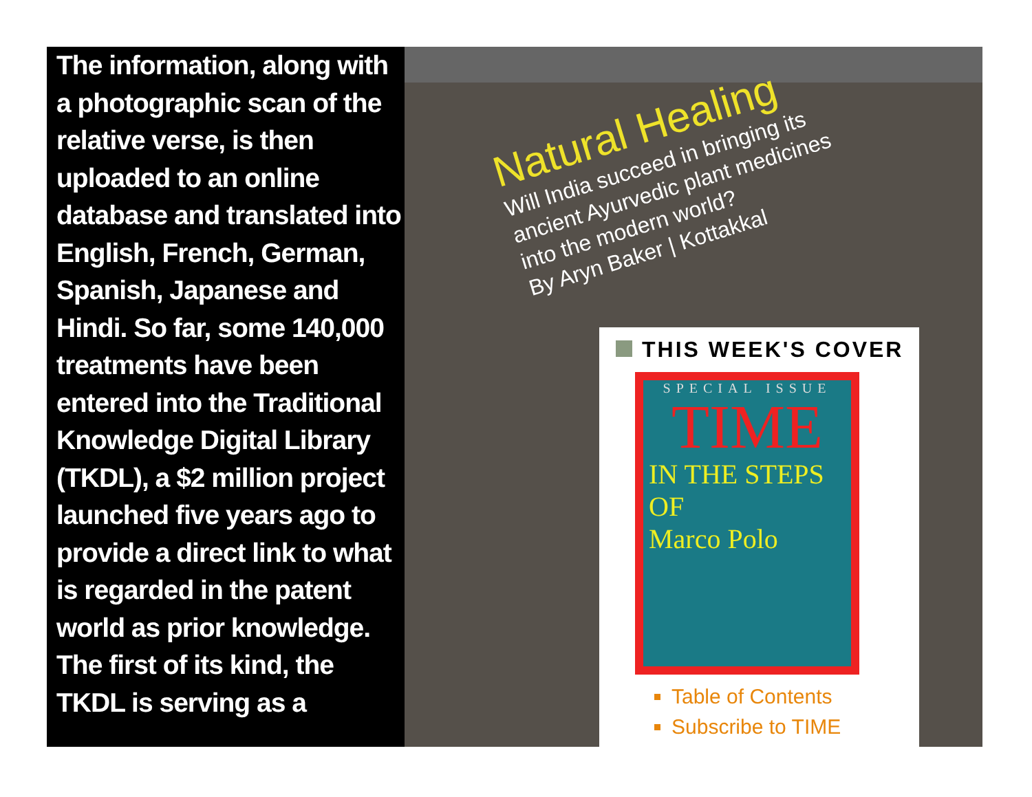The information, along with a photographic scan of the relative verse, is then uploaded to an online database and translated into English, French, German, Spanish, Japanese and Hindi. So far, some 140,000 treatments have been entered into the Traditional Knowledge Digital Library (TKDL), a $2 million project launched five years ago to provide a direct link to what is regarded in the patent world as prior knowledge. The first of its kind, the TKDL is serving as a
Natural Healing
Will India succeed in bringing its
ancient Ayurvedic plant medicines
into the modern world?
By Aryn Baker | Kottakkal
THIS WEEK'S COVER
SPECIAL ISSUE
TIME
IN THE STEPS OF
Marco Polo
Table of Contents
Subscribe to TIME